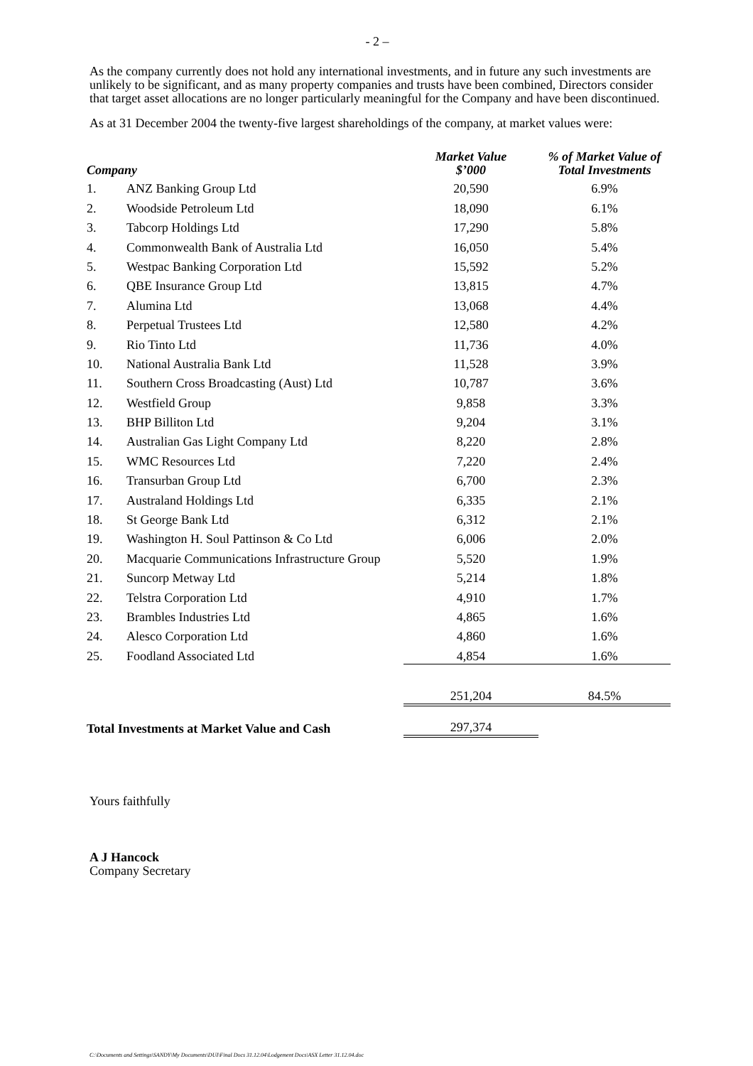- 2 –
As the company currently does not hold any international investments, and in future any such investments are unlikely to be significant, and as many property companies and trusts have been combined, Directors consider that target asset allocations are no longer particularly meaningful for the Company and have been discontinued.
As at 31 December 2004 the twenty-five largest shareholdings of the company, at market values were:
| Company | | Market Value $’000 | % of Market Value of Total Investments |
| --- | --- | --- | --- |
| 1. | ANZ Banking Group Ltd | 20,590 | 6.9% |
| 2. | Woodside Petroleum Ltd | 18,090 | 6.1% |
| 3. | Tabcorp Holdings Ltd | 17,290 | 5.8% |
| 4. | Commonwealth Bank of Australia Ltd | 16,050 | 5.4% |
| 5. | Westpac Banking Corporation Ltd | 15,592 | 5.2% |
| 6. | QBE Insurance Group Ltd | 13,815 | 4.7% |
| 7. | Alumina Ltd | 13,068 | 4.4% |
| 8. | Perpetual Trustees Ltd | 12,580 | 4.2% |
| 9. | Rio Tinto Ltd | 11,736 | 4.0% |
| 10. | National Australia Bank Ltd | 11,528 | 3.9% |
| 11. | Southern Cross Broadcasting (Aust) Ltd | 10,787 | 3.6% |
| 12. | Westfield Group | 9,858 | 3.3% |
| 13. | BHP Billiton Ltd | 9,204 | 3.1% |
| 14. | Australian Gas Light Company Ltd | 8,220 | 2.8% |
| 15. | WMC Resources Ltd | 7,220 | 2.4% |
| 16. | Transurban Group Ltd | 6,700 | 2.3% |
| 17. | Australand Holdings Ltd | 6,335 | 2.1% |
| 18. | St George Bank Ltd | 6,312 | 2.1% |
| 19. | Washington H. Soul Pattinson & Co Ltd | 6,006 | 2.0% |
| 20. | Macquarie Communications Infrastructure Group | 5,520 | 1.9% |
| 21. | Suncorp Metway Ltd | 5,214 | 1.8% |
| 22. | Telstra Corporation Ltd | 4,910 | 1.7% |
| 23. | Brambles Industries Ltd | 4,865 | 1.6% |
| 24. | Alesco Corporation Ltd | 4,860 | 1.6% |
| 25. | Foodland Associated Ltd | 4,854 | 1.6% |
| | | 251,204 | 84.5% |
| Total Investments at Market Value and Cash | | 297,374 | |
Yours faithfully
A J Hancock
Company Secretary
C:\Documents and Settings\SANDY\My Documents\DUI\Final Docs 31.12.04\Lodgement Docs\ASX Letter 31.12.04.doc